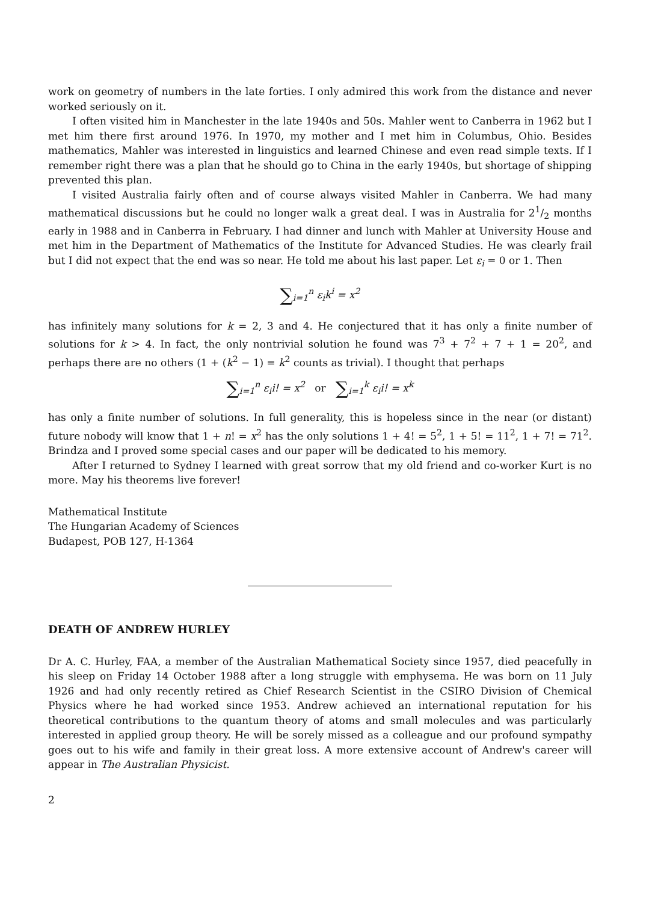work on geometry of numbers in the late forties. I only admired this work from the distance and never worked seriously on it.
I often visited him in Manchester in the late 1940s and 50s. Mahler went to Canberra in 1962 but I met him there first around 1976. In 1970, my mother and I met him in Columbus, Ohio. Besides mathematics, Mahler was interested in linguistics and learned Chinese and even read simple texts. If I remember right there was a plan that he should go to China in the early 1940s, but shortage of shipping prevented this plan.
I visited Australia fairly often and of course always visited Mahler in Canberra. We had many mathematical discussions but he could no longer walk a great deal. I was in Australia for 21/2 months early in 1988 and in Canberra in February. I had dinner and lunch with Mahler at University House and met him in the Department of Mathematics of the Institute for Advanced Studies. He was clearly frail but I did not expect that the end was so near. He told me about his last paper. Let ε<sub>i</sub> = 0 or 1. Then
∑<sub>i=1</sub><sup>n</sup> ε<sub>i</sub>k<sup>i</sup> = x<sup>2</sup>
has infinitely many solutions for k = 2, 3 and 4. He conjectured that it has only a finite number of solutions for k > 4. In fact, the only nontrivial solution he found was 7<sup>3</sup> + 7<sup>2</sup> + 7 + 1 = 20<sup>2</sup>, and perhaps there are no others (1 + (k<sup>2</sup> − 1) = k<sup>2</sup> counts as trivial). I thought that perhaps
∑<sub>i=1</sub><sup>n</sup> ε<sub>i</sub>i! = x<sup>2</sup> or ∑<sub>i=1</sub><sup>k</sup> ε<sub>i</sub>i! = x<sup>k</sup>
has only a finite number of solutions. In full generality, this is hopeless since in the near (or distant) future nobody will know that 1 + n! = x<sup>2</sup> has the only solutions 1 + 4! = 5<sup>2</sup>, 1 + 5! = 11<sup>2</sup>, 1 + 7! = 71<sup>2</sup>. Brindza and I proved some special cases and our paper will be dedicated to his memory.
After I returned to Sydney I learned with great sorrow that my old friend and co-worker Kurt is no more. May his theorems live forever!
Mathematical Institute
The Hungarian Academy of Sciences
Budapest, POB 127, H-1364
DEATH OF ANDREW HURLEY
Dr A. C. Hurley, FAA, a member of the Australian Mathematical Society since 1957, died peacefully in his sleep on Friday 14 October 1988 after a long struggle with emphysema. He was born on 11 July 1926 and had only recently retired as Chief Research Scientist in the CSIRO Division of Chemical Physics where he had worked since 1953. Andrew achieved an international reputation for his theoretical contributions to the quantum theory of atoms and small molecules and was particularly interested in applied group theory. He will be sorely missed as a colleague and our profound sympathy goes out to his wife and family in their great loss. A more extensive account of Andrew's career will appear in The Australian Physicist.
2